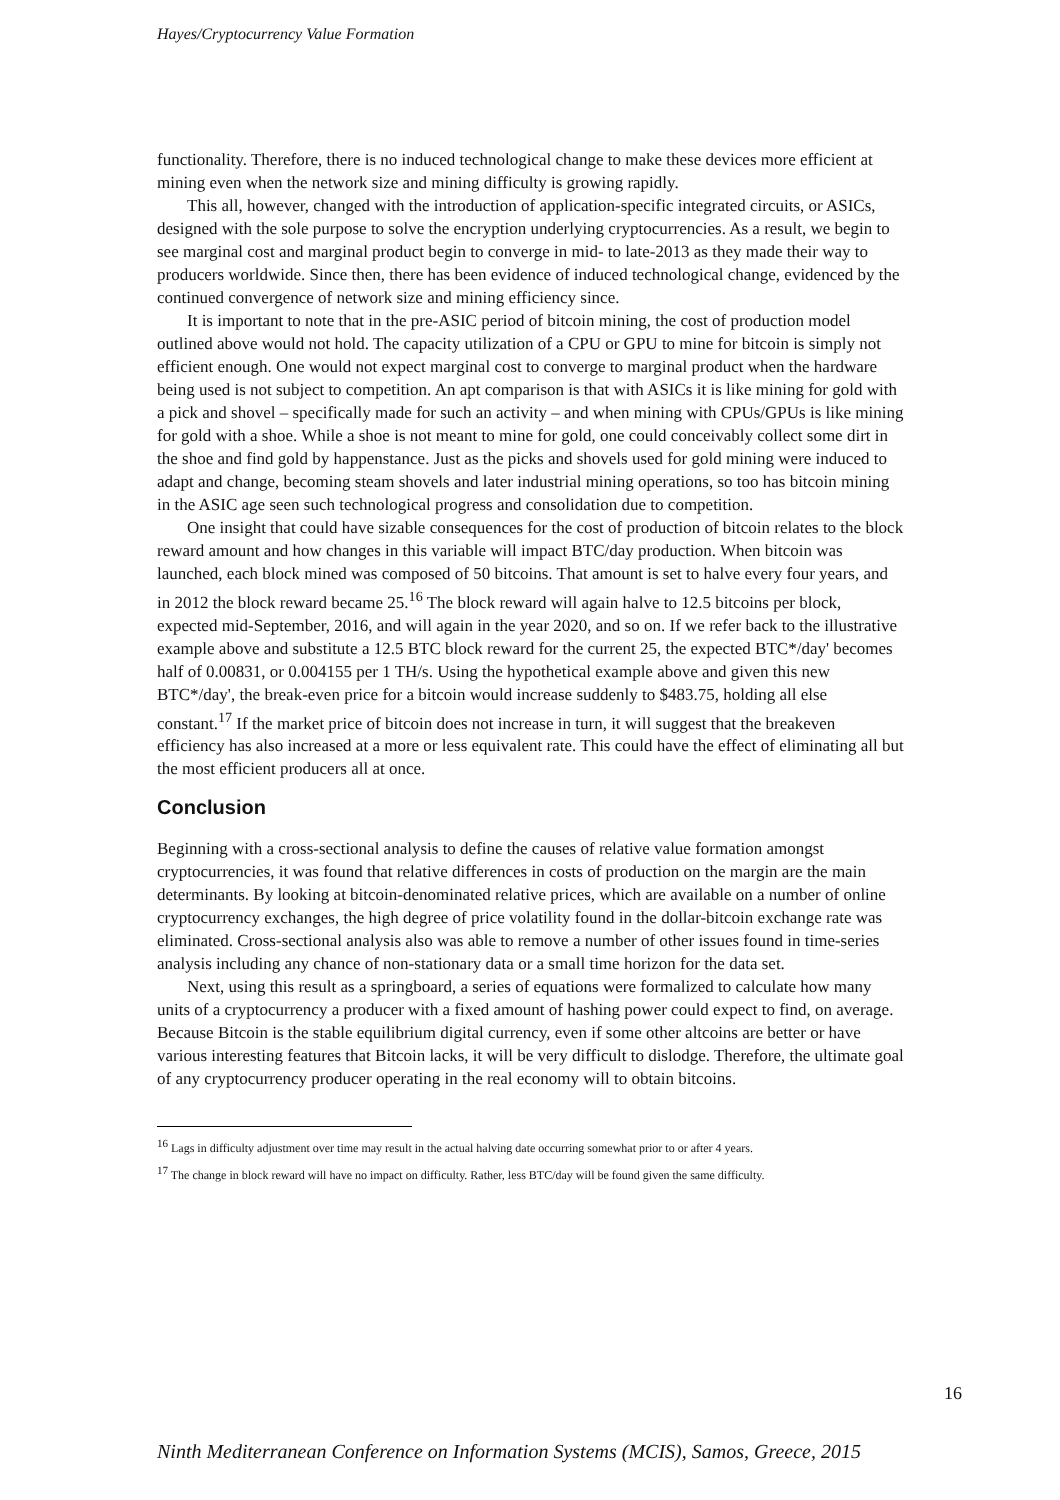Hayes/Cryptocurrency Value Formation
functionality. Therefore, there is no induced technological change to make these devices more efficient at mining even when the network size and mining difficulty is growing rapidly.
This all, however, changed with the introduction of application-specific integrated circuits, or ASICs, designed with the sole purpose to solve the encryption underlying cryptocurrencies. As a result, we begin to see marginal cost and marginal product begin to converge in mid- to late-2013 as they made their way to producers worldwide. Since then, there has been evidence of induced technological change, evidenced by the continued convergence of network size and mining efficiency since.
It is important to note that in the pre-ASIC period of bitcoin mining, the cost of production model outlined above would not hold. The capacity utilization of a CPU or GPU to mine for bitcoin is simply not efficient enough. One would not expect marginal cost to converge to marginal product when the hardware being used is not subject to competition. An apt comparison is that with ASICs it is like mining for gold with a pick and shovel – specifically made for such an activity – and when mining with CPUs/GPUs is like mining for gold with a shoe. While a shoe is not meant to mine for gold, one could conceivably collect some dirt in the shoe and find gold by happenstance. Just as the picks and shovels used for gold mining were induced to adapt and change, becoming steam shovels and later industrial mining operations, so too has bitcoin mining in the ASIC age seen such technological progress and consolidation due to competition.
One insight that could have sizable consequences for the cost of production of bitcoin relates to the block reward amount and how changes in this variable will impact BTC/day production. When bitcoin was launched, each block mined was composed of 50 bitcoins. That amount is set to halve every four years, and in 2012 the block reward became 25.<sup>16</sup> The block reward will again halve to 12.5 bitcoins per block, expected mid-September, 2016, and will again in the year 2020, and so on. If we refer back to the illustrative example above and substitute a 12.5 BTC block reward for the current 25, the expected BTC*/day' becomes half of 0.00831, or 0.004155 per 1 TH/s. Using the hypothetical example above and given this new BTC*/day', the break-even price for a bitcoin would increase suddenly to $483.75, holding all else constant.<sup>17</sup> If the market price of bitcoin does not increase in turn, it will suggest that the breakeven efficiency has also increased at a more or less equivalent rate. This could have the effect of eliminating all but the most efficient producers all at once.
Conclusion
Beginning with a cross-sectional analysis to define the causes of relative value formation amongst cryptocurrencies, it was found that relative differences in costs of production on the margin are the main determinants. By looking at bitcoin-denominated relative prices, which are available on a number of online cryptocurrency exchanges, the high degree of price volatility found in the dollar-bitcoin exchange rate was eliminated. Cross-sectional analysis also was able to remove a number of other issues found in time-series analysis including any chance of non-stationary data or a small time horizon for the data set.
Next, using this result as a springboard, a series of equations were formalized to calculate how many units of a cryptocurrency a producer with a fixed amount of hashing power could expect to find, on average. Because Bitcoin is the stable equilibrium digital currency, even if some other altcoins are better or have various interesting features that Bitcoin lacks, it will be very difficult to dislodge. Therefore, the ultimate goal of any cryptocurrency producer operating in the real economy will to obtain bitcoins.
<sup>16</sup> Lags in difficulty adjustment over time may result in the actual halving date occurring somewhat prior to or after 4 years.
<sup>17</sup> The change in block reward will have no impact on difficulty. Rather, less BTC/day will be found given the same difficulty.
16
Ninth Mediterranean Conference on Information Systems (MCIS), Samos, Greece, 2015